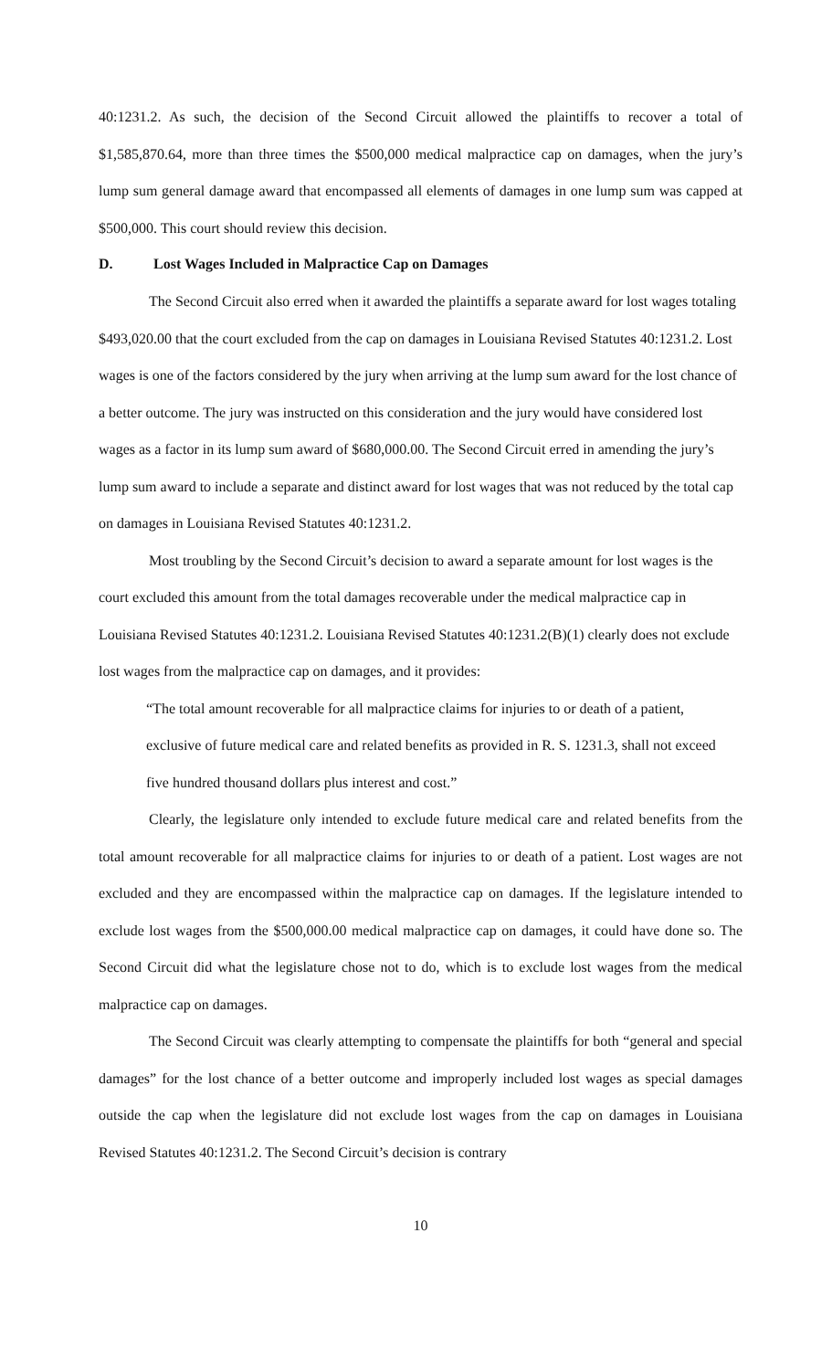40:1231.2. As such, the decision of the Second Circuit allowed the plaintiffs to recover a total of $1,585,870.64, more than three times the $500,000 medical malpractice cap on damages, when the jury’s lump sum general damage award that encompassed all elements of damages in one lump sum was capped at $500,000. This court should review this decision.
D. Lost Wages Included in Malpractice Cap on Damages
The Second Circuit also erred when it awarded the plaintiffs a separate award for lost wages totaling $493,020.00 that the court excluded from the cap on damages in Louisiana Revised Statutes 40:1231.2. Lost wages is one of the factors considered by the jury when arriving at the lump sum award for the lost chance of a better outcome. The jury was instructed on this consideration and the jury would have considered lost wages as a factor in its lump sum award of $680,000.00. The Second Circuit erred in amending the jury’s lump sum award to include a separate and distinct award for lost wages that was not reduced by the total cap on damages in Louisiana Revised Statutes 40:1231.2.
Most troubling by the Second Circuit’s decision to award a separate amount for lost wages is the court excluded this amount from the total damages recoverable under the medical malpractice cap in Louisiana Revised Statutes 40:1231.2. Louisiana Revised Statutes 40:1231.2(B)(1) clearly does not exclude lost wages from the malpractice cap on damages, and it provides:
“The total amount recoverable for all malpractice claims for injuries to or death of a patient, exclusive of future medical care and related benefits as provided in R. S. 1231.3, shall not exceed five hundred thousand dollars plus interest and cost.”
Clearly, the legislature only intended to exclude future medical care and related benefits from the total amount recoverable for all malpractice claims for injuries to or death of a patient. Lost wages are not excluded and they are encompassed within the malpractice cap on damages. If the legislature intended to exclude lost wages from the $500,000.00 medical malpractice cap on damages, it could have done so. The Second Circuit did what the legislature chose not to do, which is to exclude lost wages from the medical malpractice cap on damages.
The Second Circuit was clearly attempting to compensate the plaintiffs for both “general and special damages” for the lost chance of a better outcome and improperly included lost wages as special damages outside the cap when the legislature did not exclude lost wages from the cap on damages in Louisiana Revised Statutes 40:1231.2. The Second Circuit’s decision is contrary
10